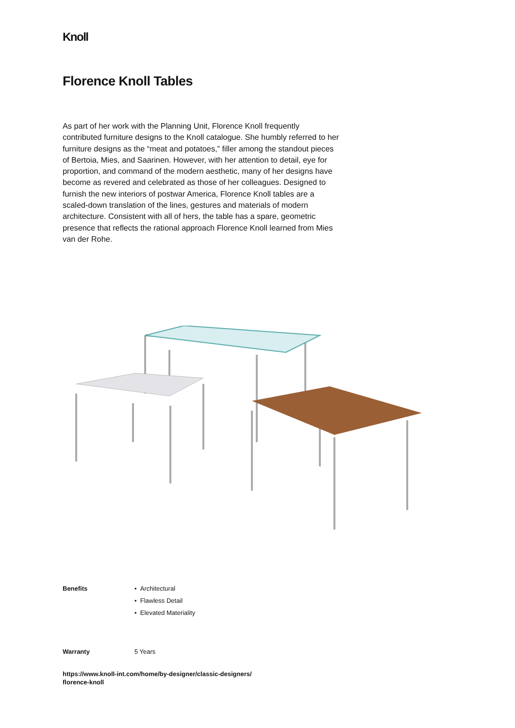Knoll
Florence Knoll Tables
As part of her work with the Planning Unit, Florence Knoll frequently contributed furniture designs to the Knoll catalogue. She humbly referred to her furniture designs as the “meat and potatoes,” filler among the standout pieces of Bertoia, Mies, and Saarinen. However, with her attention to detail, eye for proportion, and command of the modern aesthetic, many of her designs have become as revered and celebrated as those of her colleagues. Designed to furnish the new interiors of postwar America, Florence Knoll tables are a scaled-down translation of the lines, gestures and materials of modern architecture. Consistent with all of hers, the table has a spare, geometric presence that reflects the rational approach Florence Knoll learned from Mies van der Rohe.
Benefits • Architectural
• Flawless Detail
• Elevated Materiality
Warranty 5 Years
https://www.knoll-int.com/home/by-designer/classic-designers/
florence-knoll